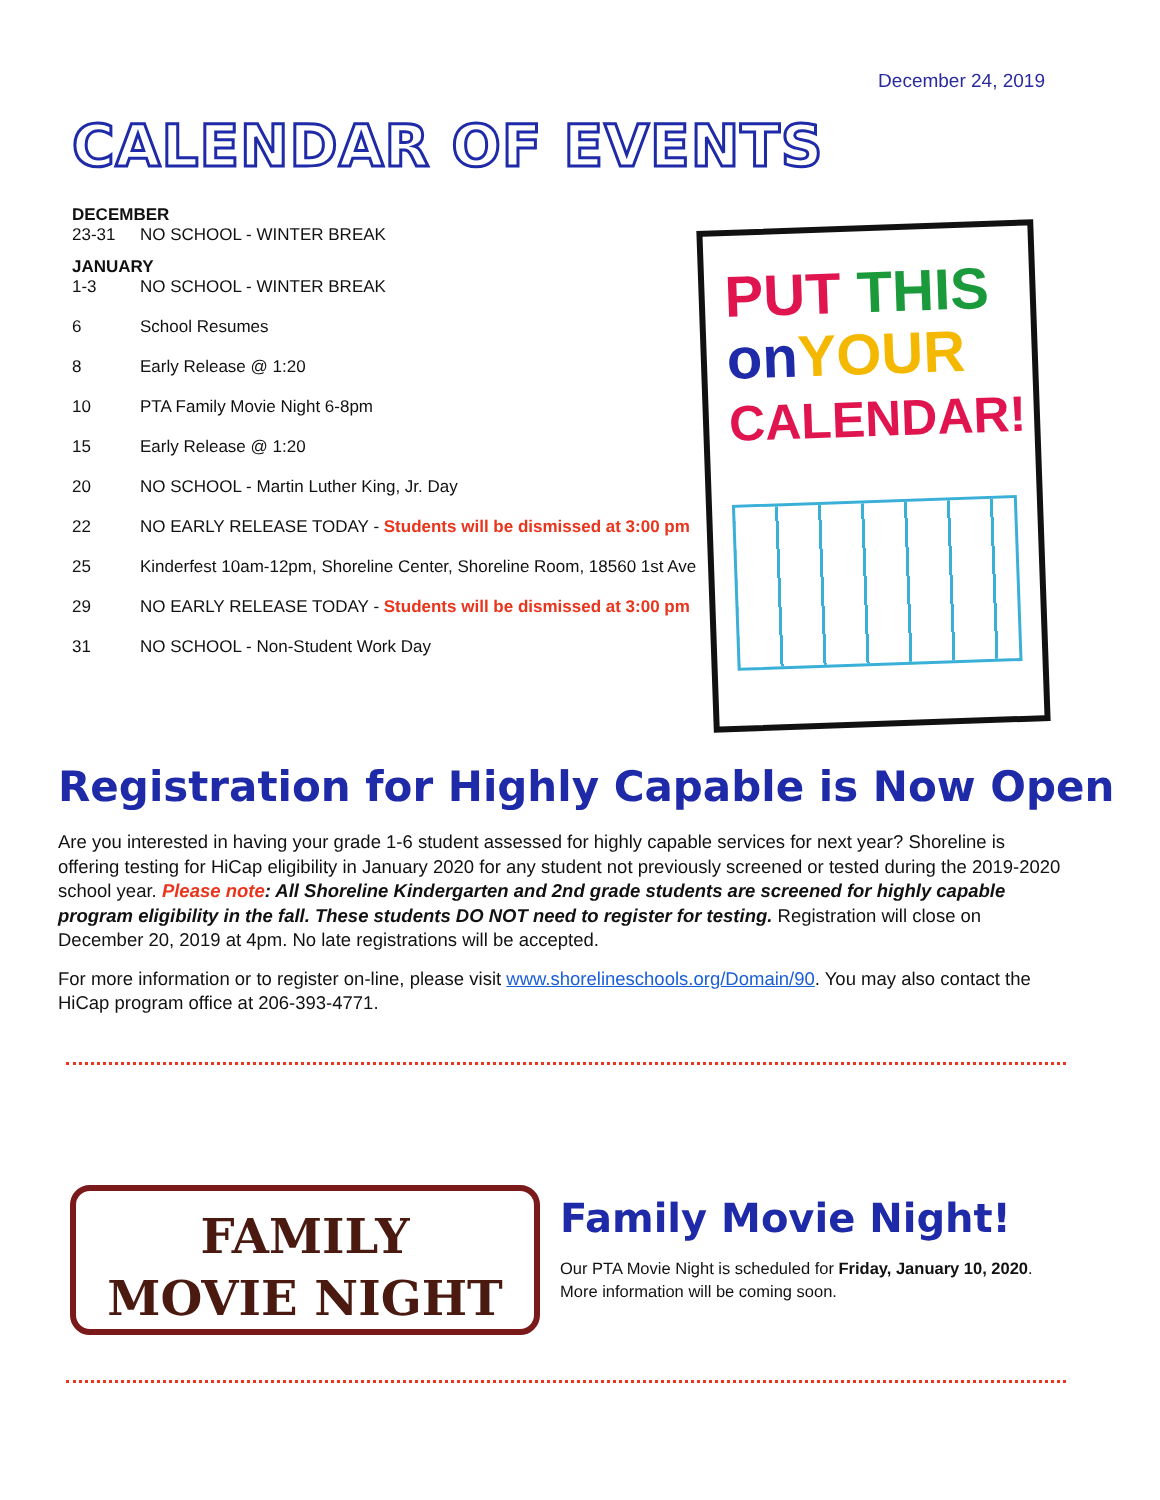December 24, 2019
CALENDAR OF EVENTS
DECEMBER
23-31 NO SCHOOL - WINTER BREAK
JANUARY
1-3 NO SCHOOL - WINTER BREAK
6 School Resumes
8 Early Release @ 1:20
10 PTA Family Movie Night 6-8pm
15 Early Release @ 1:20
20 NO SCHOOL - Martin Luther King, Jr. Day
22 NO EARLY RELEASE TODAY - Students will be dismissed at 3:00 pm
25 Kinderfest 10am-12pm, Shoreline Center, Shoreline Room, 18560 1st Ave
29 NO EARLY RELEASE TODAY - Students will be dismissed at 3:00 pm
31 NO SCHOOL - Non-Student Work Day
PUT THIS
on YOUR
CALENDAR!
Registration for Highly Capable is Now Open
Are you interested in having your grade 1-6 student assessed for highly capable services for next year? Shoreline is offering testing for HiCap eligibility in January 2020 for any student not previously screened or tested during the 2019-2020 school year. Please note: All Shoreline Kindergarten and 2nd grade students are screened for highly capable program eligibility in the fall. These students DO NOT need to register for testing. Registration will close on December 20, 2019 at 4pm. No late registrations will be accepted.
For more information or to register on-line, please visit www.shorelineschools.org/Domain/90. You may also contact the HiCap program office at 206-393-4771.
FAMILY
MOVIE NIGHT
Family Movie Night!
Our PTA Movie Night is scheduled for Friday, January 10, 2020.
More information will be coming soon.